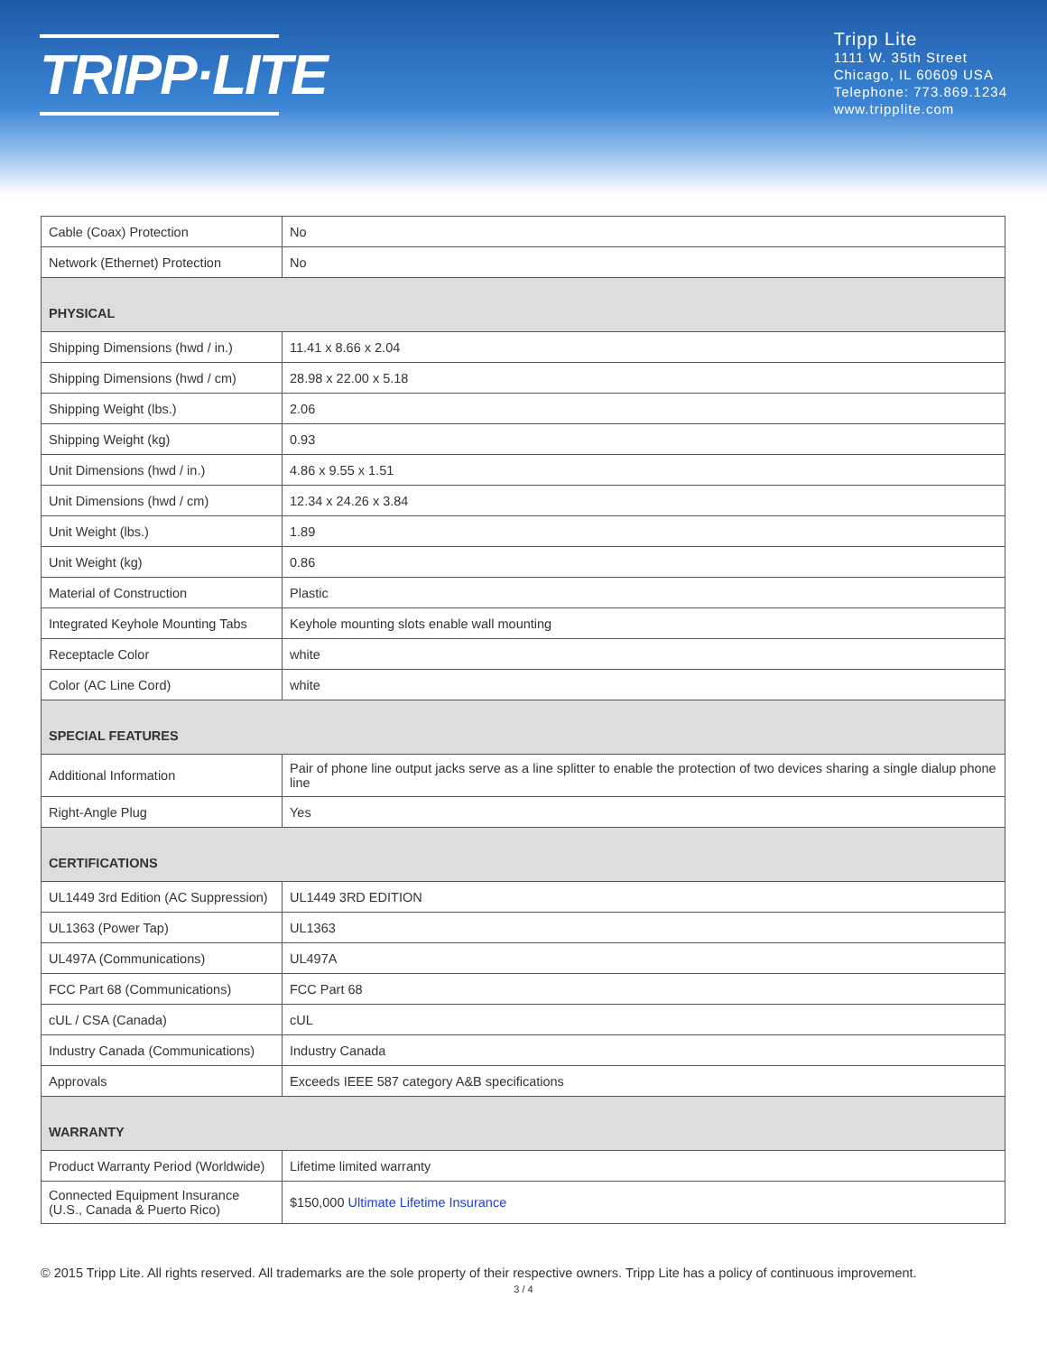TRIPP·LITE
Tripp Lite
1111 W. 35th Street
Chicago, IL 60609 USA
Telephone: 773.869.1234
www.tripplite.com
| Cable (Coax) Protection | No |
| Network (Ethernet) Protection | No |
| PHYSICAL | |
| Shipping Dimensions (hwd / in.) | 11.41 x 8.66 x 2.04 |
| Shipping Dimensions (hwd / cm) | 28.98 x 22.00 x 5.18 |
| Shipping Weight (lbs.) | 2.06 |
| Shipping Weight (kg) | 0.93 |
| Unit Dimensions (hwd / in.) | 4.86 x 9.55 x 1.51 |
| Unit Dimensions (hwd / cm) | 12.34 x 24.26 x 3.84 |
| Unit Weight (lbs.) | 1.89 |
| Unit Weight (kg) | 0.86 |
| Material of Construction | Plastic |
| Integrated Keyhole Mounting Tabs | Keyhole mounting slots enable wall mounting |
| Receptacle Color | white |
| Color (AC Line Cord) | white |
| SPECIAL FEATURES | |
| Additional Information | Pair of phone line output jacks serve as a line splitter to enable the protection of two devices sharing a single dialup phone line |
| Right-Angle Plug | Yes |
| CERTIFICATIONS | |
| UL1449 3rd Edition (AC Suppression) | UL1449 3RD EDITION |
| UL1363 (Power Tap) | UL1363 |
| UL497A (Communications) | UL497A |
| FCC Part 68 (Communications) | FCC Part 68 |
| cUL / CSA (Canada) | cUL |
| Industry Canada (Communications) | Industry Canada |
| Approvals | Exceeds IEEE 587 category A&B specifications |
| WARRANTY | |
| Product Warranty Period (Worldwide) | Lifetime limited warranty |
| Connected Equipment Insurance (U.S., Canada & Puerto Rico) | $150,000 Ultimate Lifetime Insurance |
© 2015 Tripp Lite. All rights reserved. All trademarks are the sole property of their respective owners. Tripp Lite has a policy of continuous improvement.
3 / 4